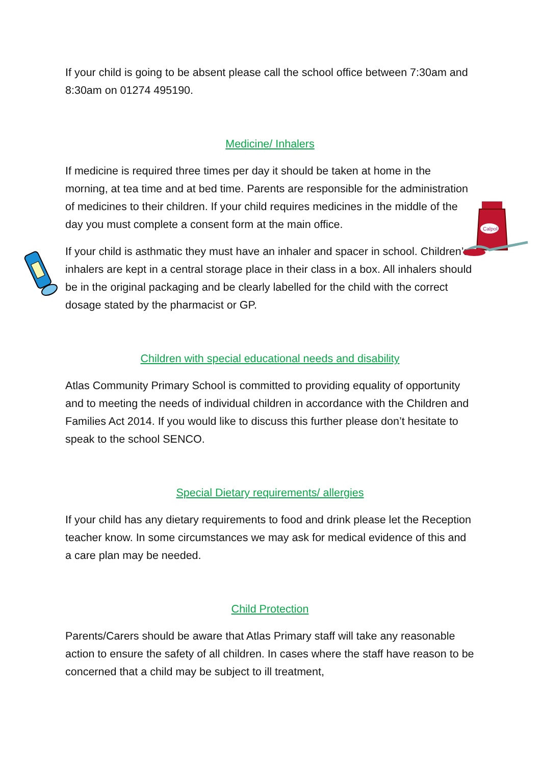Calpol
If your child is going to be absent please call the school office between 7:30am and 8:30am on 01274 495190.
Medicine/ Inhalers
If medicine is required three times per day it should be taken at home in the morning, at tea time and at bed time. Parents are responsible for the administration of medicines to their children. If your child requires medicines in the middle of the day you must complete a consent form at the main office.
If your child is asthmatic they must have an inhaler and spacer in school. Children’s inhalers are kept in a central storage place in their class in a box. All inhalers should be in the original packaging and be clearly labelled for the child with the correct dosage stated by the pharmacist or GP.
Children with special educational needs and disability
Atlas Community Primary School is committed to providing equality of opportunity and to meeting the needs of individual children in accordance with the Children and Families Act 2014. If you would like to discuss this further please don’t hesitate to speak to the school SENCO.
Special Dietary requirements/ allergies
If your child has any dietary requirements to food and drink please let the Reception teacher know. In some circumstances we may ask for medical evidence of this and a care plan may be needed.
Child Protection
Parents/Carers should be aware that Atlas Primary staff will take any reasonable action to ensure the safety of all children. In cases where the staff have reason to be concerned that a child may be subject to ill treatment,